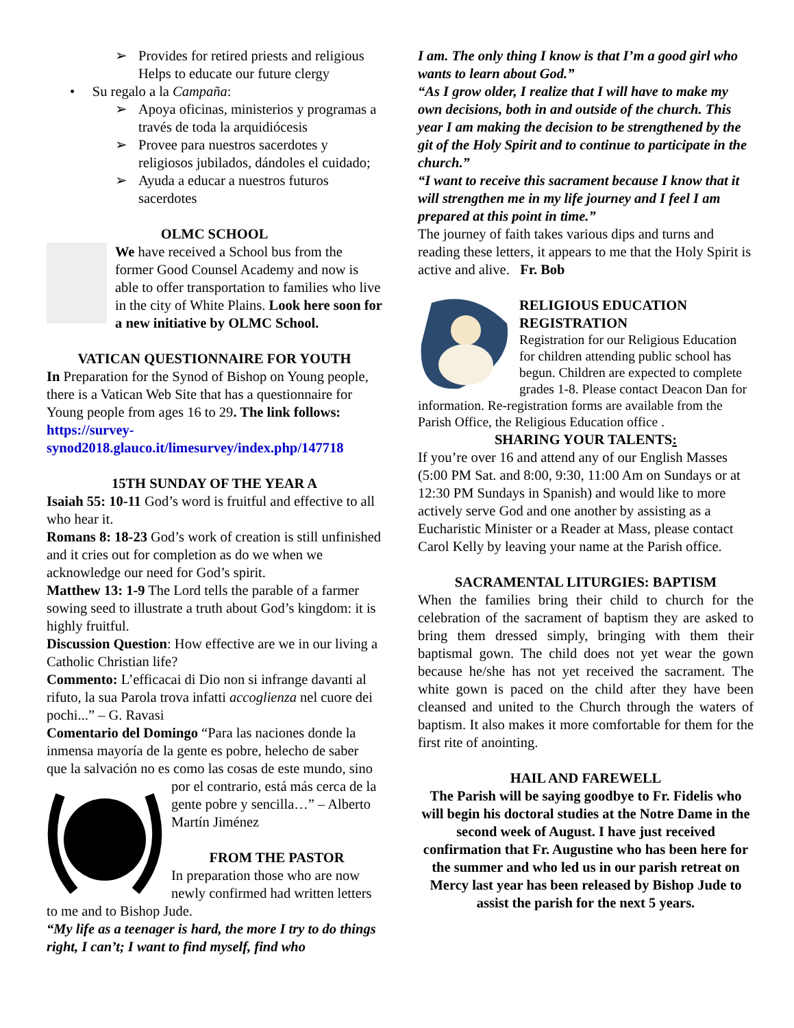➢ Provides for retired priests and religious Helps to educate our future clergy
• Su regalo a la Campaña:
➢ Apoya oficinas, ministerios y programas a través de toda la arquidiócesis
➢ Provee para nuestros sacerdotes y religiosos jubilados, dándoles el cuidado;
➢ Ayuda a educar a nuestros futuros sacerdotes
OLMC SCHOOL
We have received a School bus from the former Good Counsel Academy and now is able to offer transportation to families who live in the city of White Plains. Look here soon for a new initiative by OLMC School.
VATICAN QUESTIONNAIRE FOR YOUTH
In Preparation for the Synod of Bishop on Young people, there is a Vatican Web Site that has a questionnaire for Young people from ages 16 to 29. The link follows: https://survey-synod2018.glauco.it/limesurvey/index.php/147718
15TH SUNDAY OF THE YEAR A
Isaiah 55: 10-11 God’s word is fruitful and effective to all who hear it.
Romans 8: 18-23 God’s work of creation is still unfinished and it cries out for completion as do we when we acknowledge our need for God’s spirit.
Matthew 13: 1-9 The Lord tells the parable of a farmer sowing seed to illustrate a truth about God’s kingdom: it is highly fruitful.
Discussion Question: How effective are we in our living a Catholic Christian life?
Commento: L’efficacai di Dio non si infrange davanti al rifuto, la sua Parola trova infatti accoglienza nel cuore dei pochi...” – G. Ravasi
Comentario del Domingo “Para las naciones donde la inmensa mayoría de la gente es pobre, helecho de saber que la salvación no es como las cosas de este mundo, sino por el contrario, está más cerca de la gente pobre y sencilla…” – Alberto Martín Jiménez
FROM THE PASTOR
In preparation those who are now newly confirmed had written letters to me and to Bishop Jude.
“My life as a teenager is hard, the more I try to do things right, I can’t; I want to find myself, find who
I am. The only thing I know is that I’m a good girl who wants to learn about God.”
“As I grow older, I realize that I will have to make my own decisions, both in and outside of the church. This year I am making the decision to be strengthened by the git of the Holy Spirit and to continue to participate in the church.”
“I want to receive this sacrament because I know that it will strengthen me in my life journey and I feel I am prepared at this point in time.”
The journey of faith takes various dips and turns and reading these letters, it appears to me that the Holy Spirit is active and alive. Fr. Bob
RELIGIOUS EDUCATION REGISTRATION
Registration for our Religious Education for children attending public school has begun. Children are expected to complete grades 1-8. Please contact Deacon Dan for information. Re-registration forms are available from the Parish Office, the Religious Education office .
SHARING YOUR TALENTS:
If you’re over 16 and attend any of our English Masses (5:00 PM Sat. and 8:00, 9:30, 11:00 Am on Sundays or at 12:30 PM Sundays in Spanish) and would like to more actively serve God and one another by assisting as a Eucharistic Minister or a Reader at Mass, please contact Carol Kelly by leaving your name at the Parish office.
SACRAMENTAL LITURGIES: BAPTISM
When the families bring their child to church for the celebration of the sacrament of baptism they are asked to bring them dressed simply, bringing with them their baptismal gown. The child does not yet wear the gown because he/she has not yet received the sacrament. The white gown is paced on the child after they have been cleansed and united to the Church through the waters of baptism. It also makes it more comfortable for them for the first rite of anointing.
HAIL AND FAREWELL
The Parish will be saying goodbye to Fr. Fidelis who will begin his doctoral studies at the Notre Dame in the second week of August. I have just received confirmation that Fr. Augustine who has been here for the summer and who led us in our parish retreat on Mercy last year has been released by Bishop Jude to assist the parish for the next 5 years.